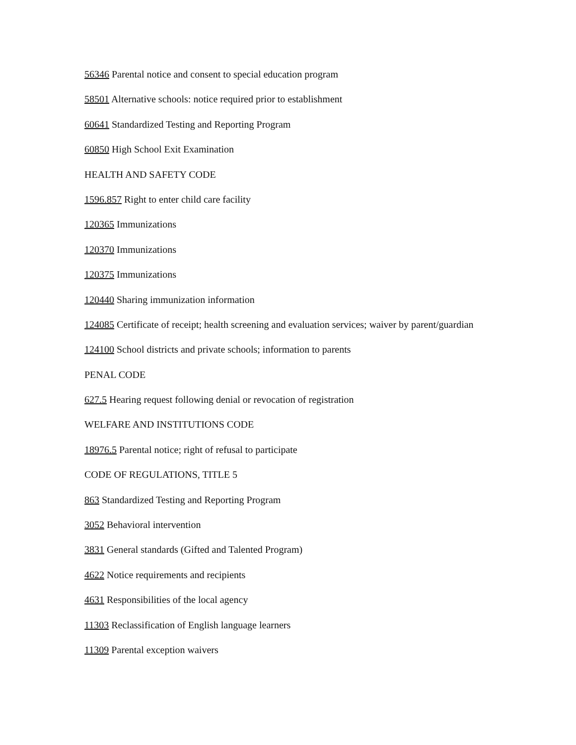56346 Parental notice and consent to special education program
58501 Alternative schools: notice required prior to establishment
60641 Standardized Testing and Reporting Program
60850 High School Exit Examination
HEALTH AND SAFETY CODE
1596.857 Right to enter child care facility
120365 Immunizations
120370 Immunizations
120375 Immunizations
120440 Sharing immunization information
124085 Certificate of receipt; health screening and evaluation services; waiver by parent/guardian
124100 School districts and private schools; information to parents
PENAL CODE
627.5 Hearing request following denial or revocation of registration
WELFARE AND INSTITUTIONS CODE
18976.5 Parental notice; right of refusal to participate
CODE OF REGULATIONS, TITLE 5
863 Standardized Testing and Reporting Program
3052 Behavioral intervention
3831 General standards (Gifted and Talented Program)
4622 Notice requirements and recipients
4631 Responsibilities of the local agency
11303 Reclassification of English language learners
11309 Parental exception waivers